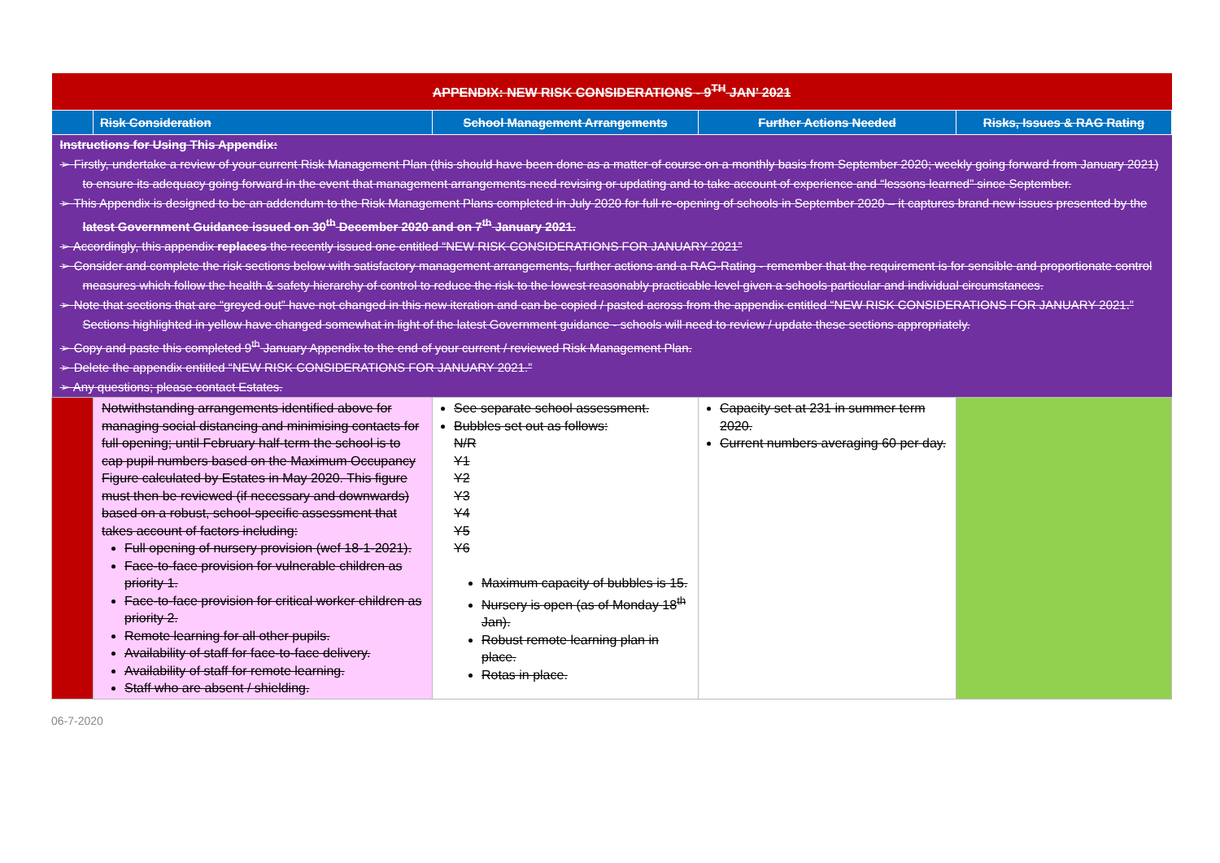| APPENDIX: NEW RISK CONSIDERATIONS - 9<sup>TH</sup> JAN’ 2021 | | | | |
| | Risk Consideration | School Management Arrangements | Further Actions Needed | Risks, Issues & RAG Rating |
| Instructions for Using This Appendix: ➢ Firstly, undertake a review of your current Risk Management Plan (this should have been done as a matter of course on a monthly basis from September 2020; weekly going forward from January 2021) to ensure its adequacy going forward in the event that management arrangements need revising or updating and to take account of experience and “lessons learned” since September. ➢ This Appendix is designed to be an addendum to the Risk Management Plans completed in July 2020 for full re-opening of schools in September 2020 – it captures brand new issues presented by the latest Government Guidance issued on 30<sup>th</sup> December 2020 and on 7<sup>th</sup> January 2021. ➢ Accordingly, this appendix replaces the recently issued one entitled “NEW RISK CONSIDERATIONS FOR JANUARY 2021” ➢ Consider and complete the risk sections below with satisfactory management arrangements, further actions and a RAG-Rating - remember that the requirement is for sensible and proportionate control measures which follow the health & safety hierarchy of control to reduce the risk to the lowest reasonably practicable level given a schools particular and individual circumstances. ➢ Note that sections that are “greyed out” have not changed in this new iteration and can be copied / pasted across from the appendix entitled “NEW RISK CONSIDERATIONS FOR JANUARY 2021.” Sections highlighted in yellow have changed somewhat in light of the latest Government guidance - schools will need to review / update these sections appropriately. ➢ Copy and paste this completed 9<sup>th</sup> January Appendix to the end of your current / reviewed Risk Management Plan. ➢ Delete the appendix entitled “NEW RISK CONSIDERATIONS FOR JANUARY 2021.” ➢ Any questions; please contact Estates. | | | | |
| | Notwithstanding arrangements identified above for managing social distancing and minimising contacts for full opening; until February half-term the school is to cap pupil numbers based on the Maximum Occupancy Figure calculated by Estates in May 2020. This figure must then be reviewed (if necessary and downwards) based on a robust, school-specific assessment that takes account of factors including: Full opening of nursery provision (wef 18-1-2021). Face-to-face provision for vulnerable children as priority 1. Face-to-face provision for critical worker children as priority 2. Remote learning for all other pupils. Availability of staff for face-to-face delivery. Availability of staff for remote learning. Staff who are absent / shielding. | See separate school assessment. Bubbles set out as follows: N/R Y1 Y2 Y3 Y4 Y5 Y6 Maximum capacity of bubbles is 15. Nursery is open (as of Monday 18<sup>th</sup> Jan). Robust remote learning plan in place. Rotas in place. | Capacity set at 231 in summer term 2020. Current numbers averaging 60 per day. | |
06-7-2020